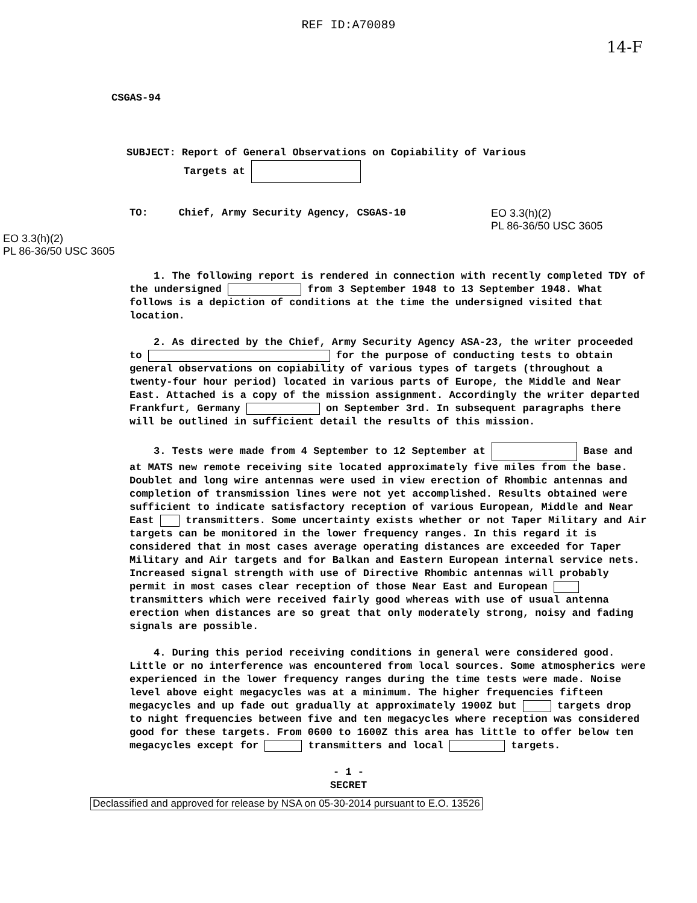REF ID:A70089
14-F
CSGAS-94
SUBJECT: Report of General Observations on Copiability of Various
Targets at
TO: Chief, Army Security Agency, CSGAS-10 EO 3.3(h)(2)
PL 86-36/50 USC 3605
EO 3.3(h)(2)
PL 86-36/50 USC 3605
1. The following report is rendered in connection with recently completed TDY of the undersigned from 3 September 1948 to 13 September 1948. What follows is a depiction of conditions at the time the undersigned visited that location.
2. As directed by the Chief, Army Security Agency ASA-23, the writer proceeded to for the purpose of conducting tests to obtain general observations on copiability of various types of targets (throughout a twenty-four hour period) located in various parts of Europe, the Middle and Near East. Attached is a copy of the mission assignment. Accordingly the writer departed Frankfurt, Germany on September 3rd. In subsequent paragraphs there will be outlined in sufficient detail the results of this mission.
3. Tests were made from 4 September to 12 September at Base and at MATS new remote receiving site located approximately five miles from the base. Doublet and long wire antennas were used in view erection of Rhombic antennas and completion of transmission lines were not yet accomplished. Results obtained were sufficient to indicate satisfactory reception of various European, Middle and Near East transmitters. Some uncertainty exists whether or not Taper Military and Air targets can be monitored in the lower frequency ranges. In this regard it is considered that in most cases average operating distances are exceeded for Taper Military and Air targets and for Balkan and Eastern European internal service nets. Increased signal strength with use of Directive Rhombic antennas will probably permit in most cases clear reception of those Near East and European transmitters which were received fairly good whereas with use of usual antenna erection when distances are so great that only moderately strong, noisy and fading signals are possible.
4. During this period receiving conditions in general were considered good. Little or no interference was encountered from local sources. Some atmospherics were experienced in the lower frequency ranges during the time tests were made. Noise level above eight megacycles was at a minimum. The higher frequencies fifteen megacycles and up fade out gradually at approximately 1900Z but targets drop to night frequencies between five and ten megacycles where reception was considered good for these targets. From 0600 to 1600Z this area has little to offer below ten megacycles except for transmitters and local targets.
- 1 -
SECRET
Declassified and approved for release by NSA on 05-30-2014 pursuant to E.O. 13526